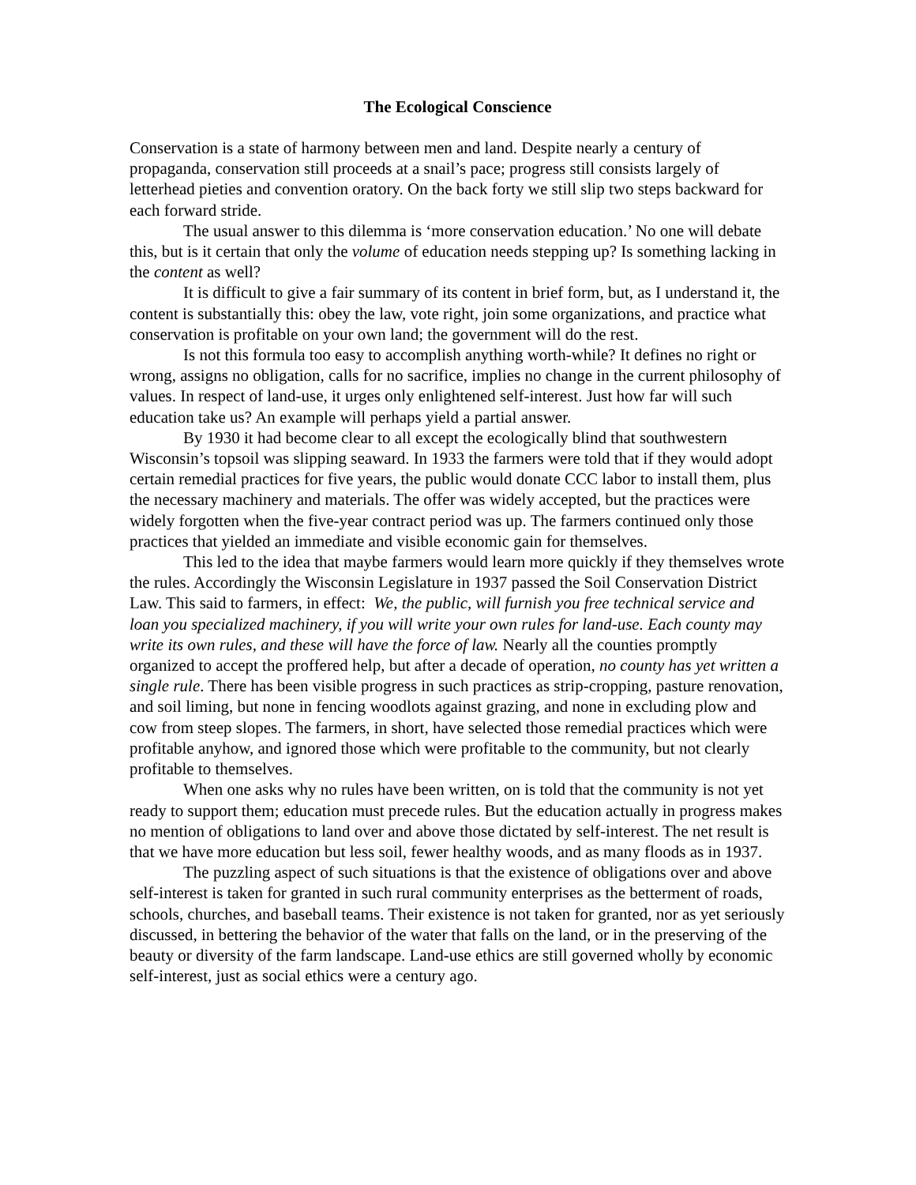The Ecological Conscience
Conservation is a state of harmony between men and land. Despite nearly a century of propaganda, conservation still proceeds at a snail’s pace; progress still consists largely of letterhead pieties and convention oratory. On the back forty we still slip two steps backward for each forward stride.
The usual answer to this dilemma is ‘more conservation education.’ No one will debate this, but is it certain that only the volume of education needs stepping up? Is something lacking in the content as well?
It is difficult to give a fair summary of its content in brief form, but, as I understand it, the content is substantially this: obey the law, vote right, join some organizations, and practice what conservation is profitable on your own land; the government will do the rest.
Is not this formula too easy to accomplish anything worth-while? It defines no right or wrong, assigns no obligation, calls for no sacrifice, implies no change in the current philosophy of values. In respect of land-use, it urges only enlightened self-interest. Just how far will such education take us? An example will perhaps yield a partial answer.
By 1930 it had become clear to all except the ecologically blind that southwestern Wisconsin’s topsoil was slipping seaward. In 1933 the farmers were told that if they would adopt certain remedial practices for five years, the public would donate CCC labor to install them, plus the necessary machinery and materials. The offer was widely accepted, but the practices were widely forgotten when the five-year contract period was up. The farmers continued only those practices that yielded an immediate and visible economic gain for themselves.
This led to the idea that maybe farmers would learn more quickly if they themselves wrote the rules. Accordingly the Wisconsin Legislature in 1937 passed the Soil Conservation District Law. This said to farmers, in effect: We, the public, will furnish you free technical service and loan you specialized machinery, if you will write your own rules for land-use. Each county may write its own rules, and these will have the force of law. Nearly all the counties promptly organized to accept the proffered help, but after a decade of operation, no county has yet written a single rule. There has been visible progress in such practices as strip-cropping, pasture renovation, and soil liming, but none in fencing woodlots against grazing, and none in excluding plow and cow from steep slopes. The farmers, in short, have selected those remedial practices which were profitable anyhow, and ignored those which were profitable to the community, but not clearly profitable to themselves.
When one asks why no rules have been written, on is told that the community is not yet ready to support them; education must precede rules. But the education actually in progress makes no mention of obligations to land over and above those dictated by self-interest. The net result is that we have more education but less soil, fewer healthy woods, and as many floods as in 1937.
The puzzling aspect of such situations is that the existence of obligations over and above self-interest is taken for granted in such rural community enterprises as the betterment of roads, schools, churches, and baseball teams. Their existence is not taken for granted, nor as yet seriously discussed, in bettering the behavior of the water that falls on the land, or in the preserving of the beauty or diversity of the farm landscape. Land-use ethics are still governed wholly by economic self-interest, just as social ethics were a century ago.